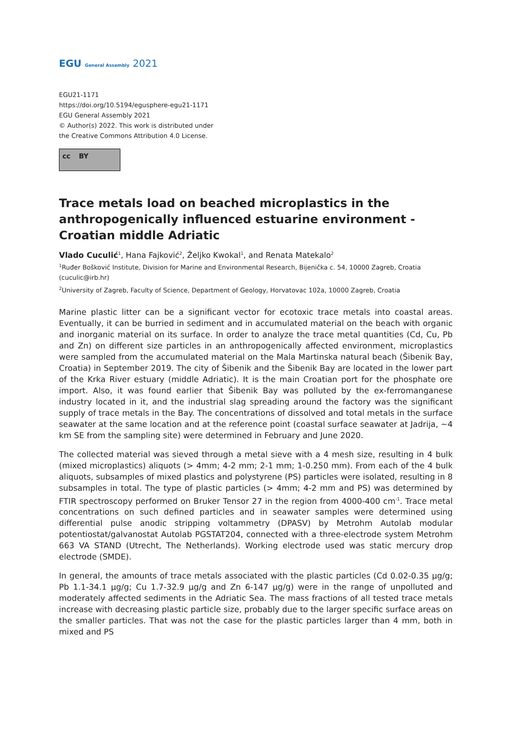EGU General Assembly 2021
EGU21-1171
https://doi.org/10.5194/egusphere-egu21-1171
EGU General Assembly 2021
© Author(s) 2022. This work is distributed under
the Creative Commons Attribution 4.0 License.
cc BY
Trace metals load on beached microplastics in the anthropogenically influenced estuarine environment - Croatian middle Adriatic
Vlado Cuculić<sup>1</sup>, Hana Fajković<sup>2</sup>, Željko Kwokal<sup>1</sup>, and Renata Matekalo<sup>2</sup>
<sup>1</sup> Ruđer Bošković Institute, Division for Marine and Environmental Research, Bijenička c. 54, 10000 Zagreb, Croatia (cuculic@irb.hr)
<sup>2</sup> University of Zagreb, Faculty of Science, Department of Geology, Horvatovac 102a, 10000 Zagreb, Croatia
Marine plastic litter can be a significant vector for ecotoxic trace metals into coastal areas. Eventually, it can be burried in sediment and in accumulated material on the beach with organic and inorganic material on its surface. In order to analyze the trace metal quantities (Cd, Cu, Pb and Zn) on different size particles in an anthropogenically affected environment, microplastics were sampled from the accumulated material on the Mala Martinska natural beach (Šibenik Bay, Croatia) in September 2019. The city of Šibenik and the Šibenik Bay are located in the lower part of the Krka River estuary (middle Adriatic). It is the main Croatian port for the phosphate ore import. Also, it was found earlier that Šibenik Bay was polluted by the ex-ferromanganese industry located in it, and the industrial slag spreading around the factory was the significant supply of trace metals in the Bay. The concentrations of dissolved and total metals in the surface seawater at the same location and at the reference point (coastal surface seawater at Jadrija, ~4 km SE from the sampling site) were determined in February and June 2020.
The collected material was sieved through a metal sieve with a 4 mesh size, resulting in 4 bulk (mixed microplastics) aliquots (> 4mm; 4-2 mm; 2-1 mm; 1-0.250 mm). From each of the 4 bulk aliquots, subsamples of mixed plastics and polystyrene (PS) particles were isolated, resulting in 8 subsamples in total. The type of plastic particles (> 4mm; 4-2 mm and PS) was determined by FTIR spectroscopy performed on Bruker Tensor 27 in the region from 4000-400 cm<sup>-1</sup>. Trace metal concentrations on such defined particles and in seawater samples were determined using differential pulse anodic stripping voltammetry (DPASV) by Metrohm Autolab modular potentiostat/galvanostat Autolab PGSTAT204, connected with a three-electrode system Metrohm 663 VA STAND (Utrecht, The Netherlands). Working electrode used was static mercury drop electrode (SMDE).
In general, the amounts of trace metals associated with the plastic particles (Cd 0.02-0.35 μg/g; Pb 1.1-34.1 μg/g; Cu 1.7-32.9 μg/g and Zn 6-147 μg/g) were in the range of unpolluted and moderately affected sediments in the Adriatic Sea. The mass fractions of all tested trace metals increase with decreasing plastic particle size, probably due to the larger specific surface areas on the smaller particles. That was not the case for the plastic particles larger than 4 mm, both in mixed and PS